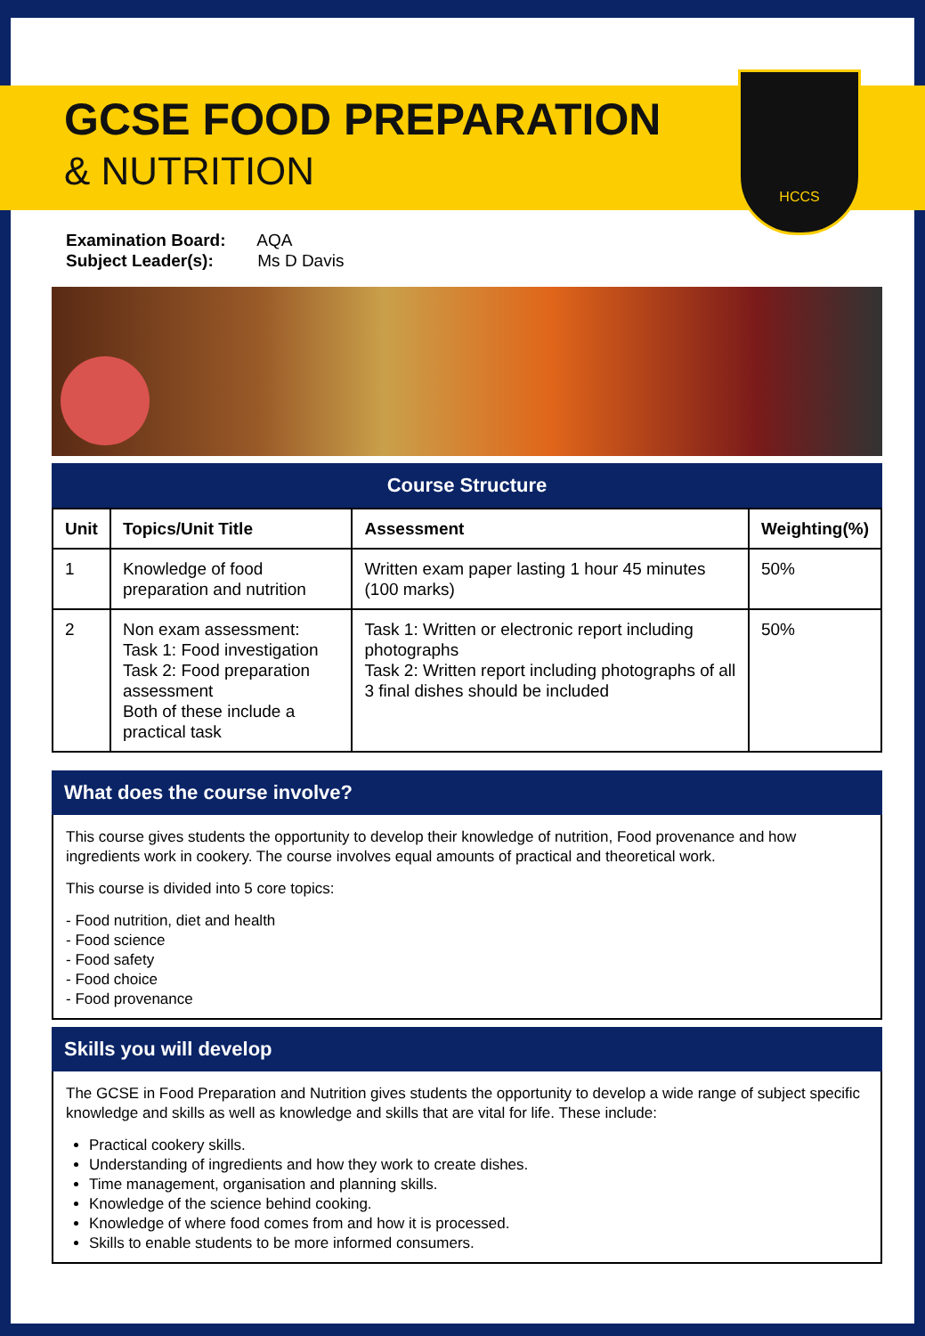GCSE FOOD PREPARATION
& NUTRITION
HCCS
Examination Board: AQA
Subject Leader(s): Ms D Davis
Course Structure
| Unit | Topics/Unit Title | Assessment | Weighting(%) |
| --- | --- | --- | --- |
| 1 | Knowledge of food preparation and nutrition | Written exam paper lasting 1 hour 45 minutes (100 marks) | 50% |
| 2 | Non exam assessment: Task 1: Food investigation Task 2: Food preparation assessment Both of these include a practical task | Task 1: Written or electronic report including photographs Task 2: Written report including photographs of all 3 final dishes should be included | 50% |
What does the course involve?
This course gives students the opportunity to develop their knowledge of nutrition, Food provenance and how ingredients work in cookery. The course involves equal amounts of practical and theoretical work.
This course is divided into 5 core topics:
- Food nutrition, diet and health
- Food science
- Food safety
- Food choice
- Food provenance
Skills you will develop
The GCSE in Food Preparation and Nutrition gives students the opportunity to develop a wide range of subject specific knowledge and skills as well as knowledge and skills that are vital for life. These include:
Practical cookery skills.
Understanding of ingredients and how they work to create dishes.
Time management, organisation and planning skills.
Knowledge of the science behind cooking.
Knowledge of where food comes from and how it is processed.
Skills to enable students to be more informed consumers.